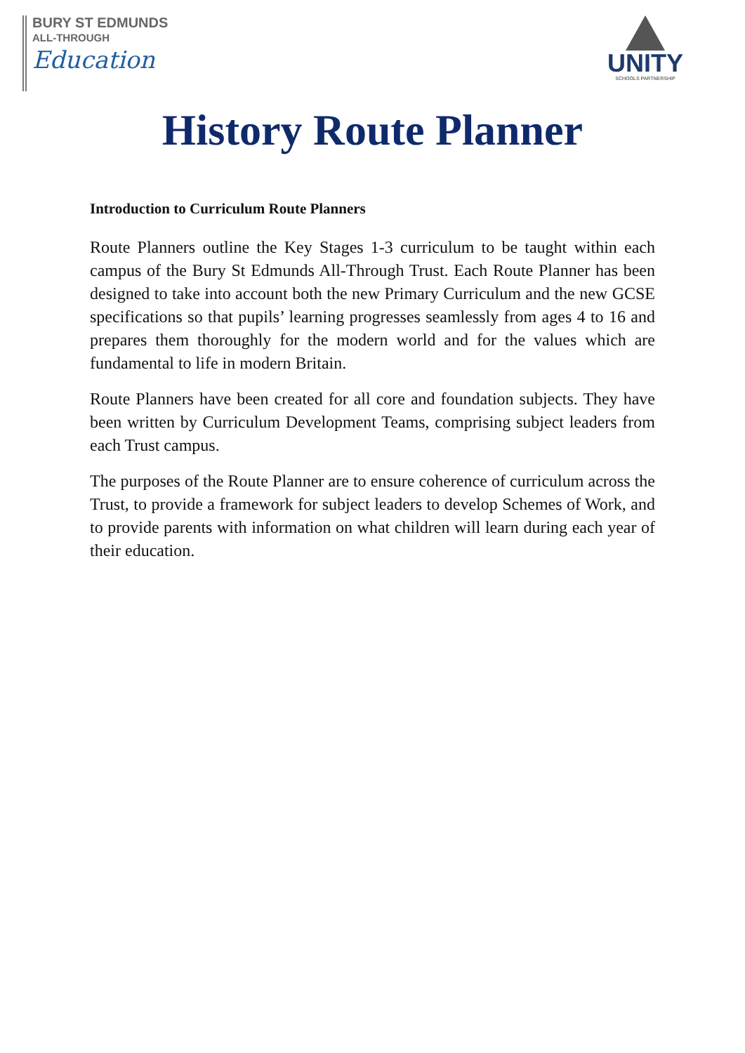BURY ST EDMUNDS
ALL-THROUGH
Education
UNITY
SCHOOLS PARTNERSHIP
History Route Planner
Introduction to Curriculum Route Planners
Route Planners outline the Key Stages 1-3 curriculum to be taught within each campus of the Bury St Edmunds All-Through Trust. Each Route Planner has been designed to take into account both the new Primary Curriculum and the new GCSE specifications so that pupils’ learning progresses seamlessly from ages 4 to 16 and prepares them thoroughly for the modern world and for the values which are fundamental to life in modern Britain.
Route Planners have been created for all core and foundation subjects. They have been written by Curriculum Development Teams, comprising subject leaders from each Trust campus.
The purposes of the Route Planner are to ensure coherence of curriculum across the Trust, to provide a framework for subject leaders to develop Schemes of Work, and to provide parents with information on what children will learn during each year of their education.